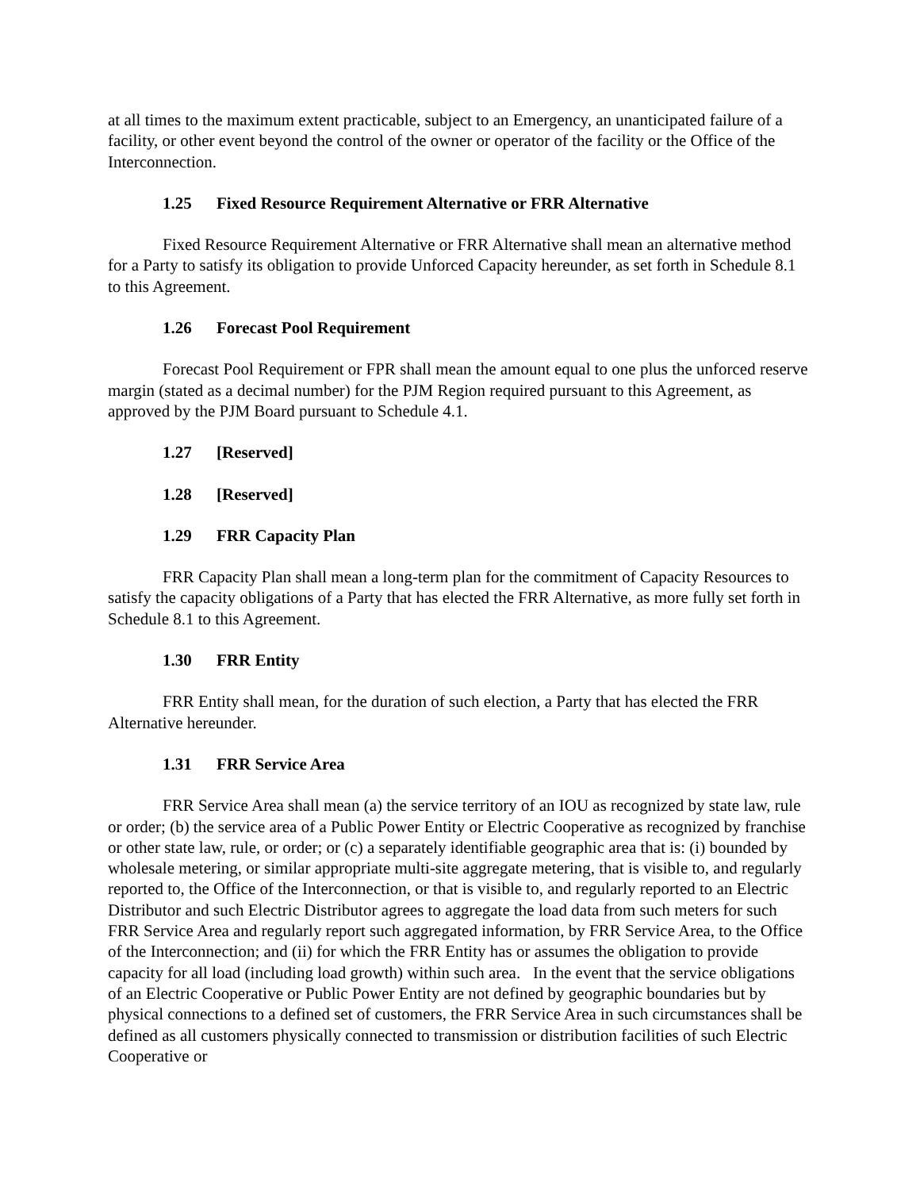at all times to the maximum extent practicable, subject to an Emergency, an unanticipated failure of a facility, or other event beyond the control of the owner or operator of the facility or the Office of the Interconnection.
1.25 Fixed Resource Requirement Alternative or FRR Alternative
Fixed Resource Requirement Alternative or FRR Alternative shall mean an alternative method for a Party to satisfy its obligation to provide Unforced Capacity hereunder, as set forth in Schedule 8.1 to this Agreement.
1.26 Forecast Pool Requirement
Forecast Pool Requirement or FPR shall mean the amount equal to one plus the unforced reserve margin (stated as a decimal number) for the PJM Region required pursuant to this Agreement, as approved by the PJM Board pursuant to Schedule 4.1.
1.27 [Reserved]
1.28 [Reserved]
1.29 FRR Capacity Plan
FRR Capacity Plan shall mean a long-term plan for the commitment of Capacity Resources to satisfy the capacity obligations of a Party that has elected the FRR Alternative, as more fully set forth in Schedule 8.1 to this Agreement.
1.30 FRR Entity
FRR Entity shall mean, for the duration of such election, a Party that has elected the FRR Alternative hereunder.
1.31 FRR Service Area
FRR Service Area shall mean (a) the service territory of an IOU as recognized by state law, rule or order; (b) the service area of a Public Power Entity or Electric Cooperative as recognized by franchise or other state law, rule, or order; or (c) a separately identifiable geographic area that is: (i) bounded by wholesale metering, or similar appropriate multi-site aggregate metering, that is visible to, and regularly reported to, the Office of the Interconnection, or that is visible to, and regularly reported to an Electric Distributor and such Electric Distributor agrees to aggregate the load data from such meters for such FRR Service Area and regularly report such aggregated information, by FRR Service Area, to the Office of the Interconnection; and (ii) for which the FRR Entity has or assumes the obligation to provide capacity for all load (including load growth) within such area. In the event that the service obligations of an Electric Cooperative or Public Power Entity are not defined by geographic boundaries but by physical connections to a defined set of customers, the FRR Service Area in such circumstances shall be defined as all customers physically connected to transmission or distribution facilities of such Electric Cooperative or